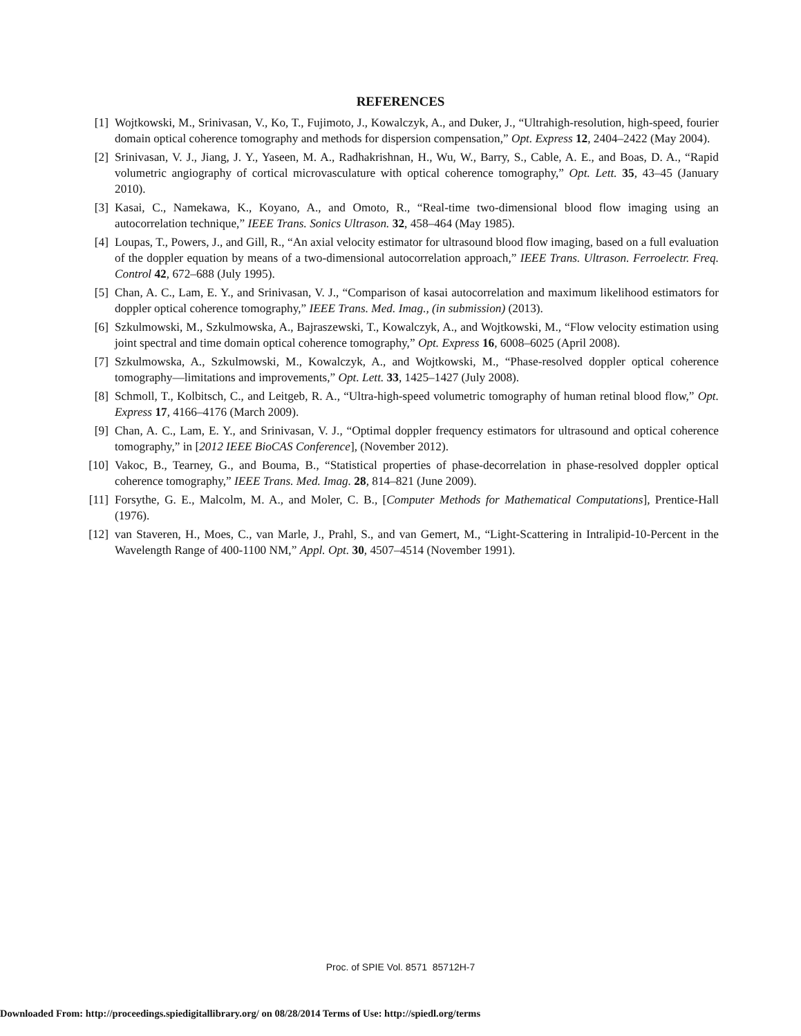REFERENCES
[1] Wojtkowski, M., Srinivasan, V., Ko, T., Fujimoto, J., Kowalczyk, A., and Duker, J., “Ultrahigh-resolution, high-speed, fourier domain optical coherence tomography and methods for dispersion compensation,” Opt. Express 12, 2404–2422 (May 2004).
[2] Srinivasan, V. J., Jiang, J. Y., Yaseen, M. A., Radhakrishnan, H., Wu, W., Barry, S., Cable, A. E., and Boas, D. A., “Rapid volumetric angiography of cortical microvasculature with optical coherence tomography,” Opt. Lett. 35, 43–45 (January 2010).
[3] Kasai, C., Namekawa, K., Koyano, A., and Omoto, R., “Real-time two-dimensional blood flow imaging using an autocorrelation technique,” IEEE Trans. Sonics Ultrason. 32, 458–464 (May 1985).
[4] Loupas, T., Powers, J., and Gill, R., “An axial velocity estimator for ultrasound blood flow imaging, based on a full evaluation of the doppler equation by means of a two-dimensional autocorrelation approach,” IEEE Trans. Ultrason. Ferroelectr. Freq. Control 42, 672–688 (July 1995).
[5] Chan, A. C., Lam, E. Y., and Srinivasan, V. J., “Comparison of kasai autocorrelation and maximum likelihood estimators for doppler optical coherence tomography,” IEEE Trans. Med. Imag., (in submission) (2013).
[6] Szkulmowski, M., Szkulmowska, A., Bajraszewski, T., Kowalczyk, A., and Wojtkowski, M., “Flow velocity estimation using joint spectral and time domain optical coherence tomography,” Opt. Express 16, 6008–6025 (April 2008).
[7] Szkulmowska, A., Szkulmowski, M., Kowalczyk, A., and Wojtkowski, M., “Phase-resolved doppler optical coherence tomography—limitations and improvements,” Opt. Lett. 33, 1425–1427 (July 2008).
[8] Schmoll, T., Kolbitsch, C., and Leitgeb, R. A., “Ultra-high-speed volumetric tomography of human retinal blood flow,” Opt. Express 17, 4166–4176 (March 2009).
[9] Chan, A. C., Lam, E. Y., and Srinivasan, V. J., “Optimal doppler frequency estimators for ultrasound and optical coherence tomography,” in [2012 IEEE BioCAS Conference], (November 2012).
[10] Vakoc, B., Tearney, G., and Bouma, B., “Statistical properties of phase-decorrelation in phase-resolved doppler optical coherence tomography,” IEEE Trans. Med. Imag. 28, 814–821 (June 2009).
[11] Forsythe, G. E., Malcolm, M. A., and Moler, C. B., [Computer Methods for Mathematical Computations], Prentice-Hall (1976).
[12] van Staveren, H., Moes, C., van Marle, J., Prahl, S., and van Gemert, M., “Light-Scattering in Intralipid-10-Percent in the Wavelength Range of 400-1100 NM,” Appl. Opt. 30, 4507–4514 (November 1991).
Proc. of SPIE Vol. 8571 85712H-7
Downloaded From: http://proceedings.spiedigitallibrary.org/ on 08/28/2014 Terms of Use: http://spiedl.org/terms